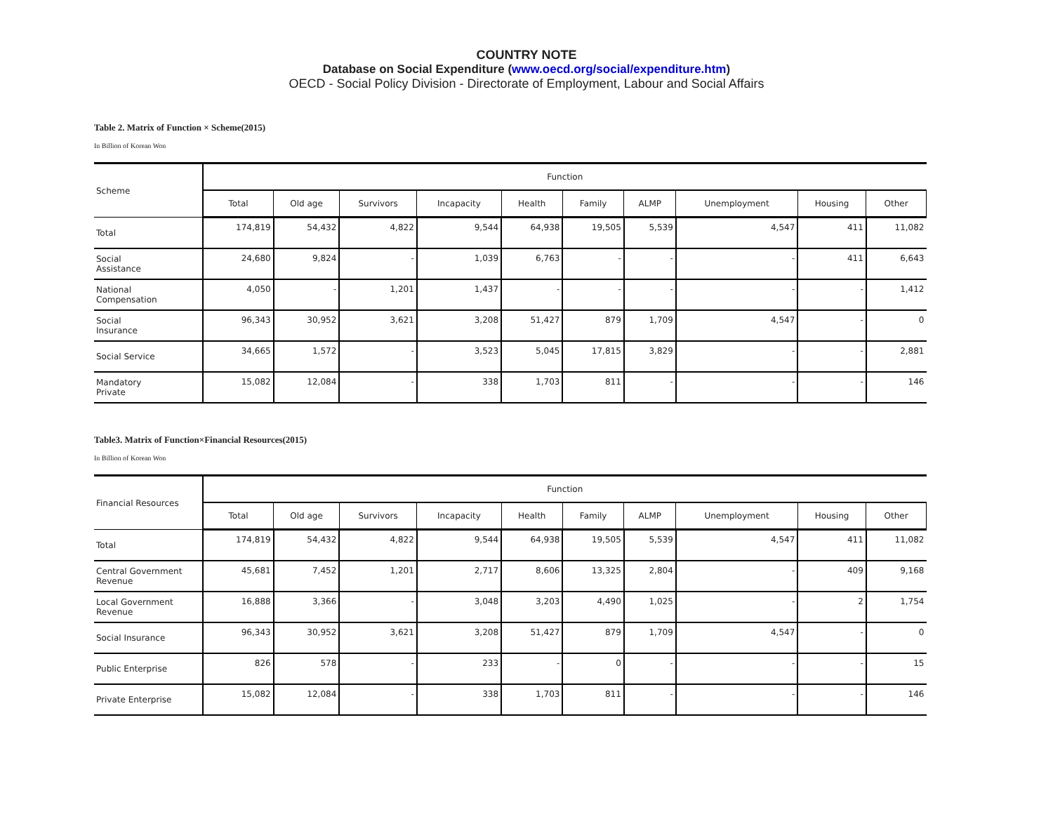COUNTRY NOTE
Database on Social Expenditure (www.oecd.org/social/expenditure.htm)
OECD - Social Policy Division - Directorate of Employment, Labour and Social Affairs
Table 2. Matrix of Function × Scheme(2015)
In Billion of Korean Won
| Scheme | Function | | | | | | | | | |
| --- | --- | --- | --- | --- | --- | --- | --- | --- | --- | --- |
| | Total | Old age | Survivors | Incapacity | Health | Family | ALMP | Unemployment | Housing | Other |
| Total | 174,819 | 54,432 | 4,822 | 9,544 | 64,938 | 19,505 | 5,539 | 4,547 | 411 | 11,082 |
| Social Assistance | 24,680 | 9,824 | - | 1,039 | 6,763 | - | - | - | 411 | 6,643 |
| National Compensation | 4,050 | - | 1,201 | 1,437 | - | - | - | - | - | 1,412 |
| Social Insurance | 96,343 | 30,952 | 3,621 | 3,208 | 51,427 | 879 | 1,709 | 4,547 | - | 0 |
| Social Service | 34,665 | 1,572 | - | 3,523 | 5,045 | 17,815 | 3,829 | - | - | 2,881 |
| Mandatory Private | 15,082 | 12,084 | - | 338 | 1,703 | 811 | - | - | - | 146 |
Table3. Matrix of Function×Financial Resources(2015)
In Billion of Korean Won
| Financial Resources | Function | | | | | | | | | |
| --- | --- | --- | --- | --- | --- | --- | --- | --- | --- | --- |
| | Total | Old age | Survivors | Incapacity | Health | Family | ALMP | Unemployment | Housing | Other |
| Total | 174,819 | 54,432 | 4,822 | 9,544 | 64,938 | 19,505 | 5,539 | 4,547 | 411 | 11,082 |
| Central Government Revenue | 45,681 | 7,452 | 1,201 | 2,717 | 8,606 | 13,325 | 2,804 | - | 409 | 9,168 |
| Local Government Revenue | 16,888 | 3,366 | - | 3,048 | 3,203 | 4,490 | 1,025 | - | 2 | 1,754 |
| Social Insurance | 96,343 | 30,952 | 3,621 | 3,208 | 51,427 | 879 | 1,709 | 4,547 | - | 0 |
| Public Enterprise | 826 | 578 | - | 233 | - | 0 | - | - | - | 15 |
| Private Enterprise | 15,082 | 12,084 | - | 338 | 1,703 | 811 | - | - | - | 146 |